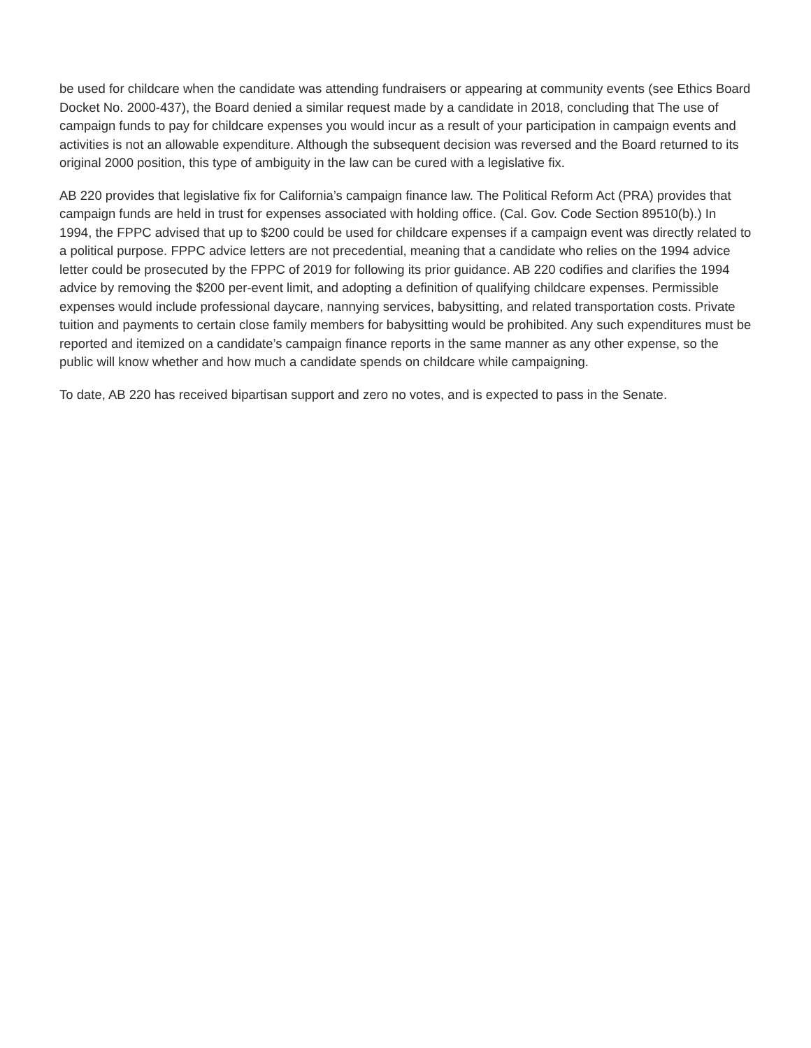be used for childcare when the candidate was attending fundraisers or appearing at community events (see Ethics Board Docket No. 2000-437), the Board denied a similar request made by a candidate in 2018, concluding that The use of campaign funds to pay for childcare expenses you would incur as a result of your participation in campaign events and activities is not an allowable expenditure. Although the subsequent decision was reversed and the Board returned to its original 2000 position, this type of ambiguity in the law can be cured with a legislative fix.
AB 220 provides that legislative fix for California’s campaign finance law. The Political Reform Act (PRA) provides that campaign funds are held in trust for expenses associated with holding office. (Cal. Gov. Code Section 89510(b).) In 1994, the FPPC advised that up to $200 could be used for childcare expenses if a campaign event was directly related to a political purpose. FPPC advice letters are not precedential, meaning that a candidate who relies on the 1994 advice letter could be prosecuted by the FPPC of 2019 for following its prior guidance. AB 220 codifies and clarifies the 1994 advice by removing the $200 per-event limit, and adopting a definition of qualifying childcare expenses. Permissible expenses would include professional daycare, nannying services, babysitting, and related transportation costs. Private tuition and payments to certain close family members for babysitting would be prohibited. Any such expenditures must be reported and itemized on a candidate’s campaign finance reports in the same manner as any other expense, so the public will know whether and how much a candidate spends on childcare while campaigning.
To date, AB 220 has received bipartisan support and zero no votes, and is expected to pass in the Senate.